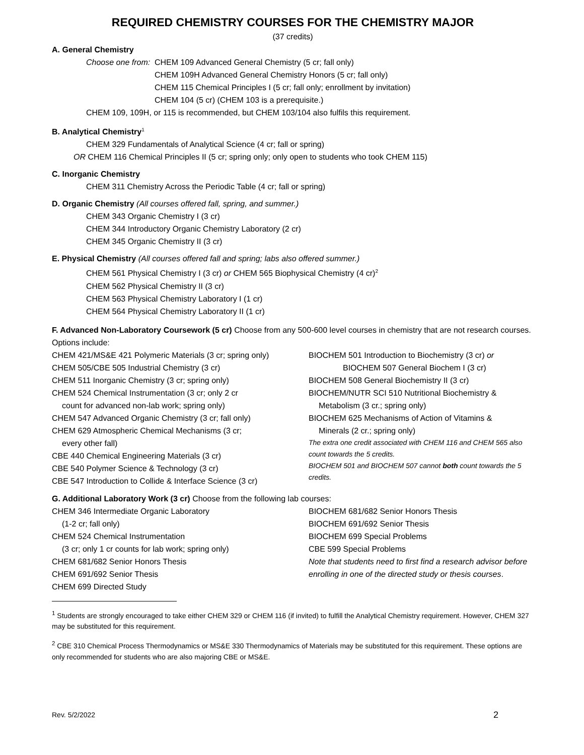REQUIRED CHEMISTRY COURSES FOR THE CHEMISTRY MAJOR
(37 credits)
A. General Chemistry
Choose one from: CHEM 109 Advanced General Chemistry (5 cr; fall only)
CHEM 109H Advanced General Chemistry Honors (5 cr; fall only)
CHEM 115 Chemical Principles I (5 cr; fall only; enrollment by invitation)
CHEM 104 (5 cr) (CHEM 103 is a prerequisite.)
CHEM 109, 109H, or 115 is recommended, but CHEM 103/104 also fulfils this requirement.
B. Analytical Chemistry<sup>1</sup>
CHEM 329 Fundamentals of Analytical Science (4 cr; fall or spring)
OR CHEM 116 Chemical Principles II (5 cr; spring only; only open to students who took CHEM 115)
C. Inorganic Chemistry
CHEM 311 Chemistry Across the Periodic Table (4 cr; fall or spring)
D. Organic Chemistry (All courses offered fall, spring, and summer.)
CHEM 343 Organic Chemistry I (3 cr)
CHEM 344 Introductory Organic Chemistry Laboratory (2 cr)
CHEM 345 Organic Chemistry II (3 cr)
E. Physical Chemistry (All courses offered fall and spring; labs also offered summer.)
CHEM 561 Physical Chemistry I (3 cr) or CHEM 565 Biophysical Chemistry (4 cr)<sup>2</sup>
CHEM 562 Physical Chemistry II (3 cr)
CHEM 563 Physical Chemistry Laboratory I (1 cr)
CHEM 564 Physical Chemistry Laboratory II (1 cr)
F. Advanced Non-Laboratory Coursework (5 cr) Choose from any 500-600 level courses in chemistry that are not research courses. Options include:
CHEM 421/MS&E 421 Polymeric Materials (3 cr; spring only)
CHEM 505/CBE 505 Industrial Chemistry (3 cr)
CHEM 511 Inorganic Chemistry (3 cr; spring only)
CHEM 524 Chemical Instrumentation (3 cr; only 2 cr
count for advanced non-lab work; spring only)
CHEM 547 Advanced Organic Chemistry (3 cr; fall only)
CHEM 629 Atmospheric Chemical Mechanisms (3 cr;
every other fall)
CBE 440 Chemical Engineering Materials (3 cr)
CBE 540 Polymer Science & Technology (3 cr)
CBE 547 Introduction to Collide & Interface Science (3 cr)
BIOCHEM 501 Introduction to Biochemistry (3 cr) or
BIOCHEM 507 General Biochem I (3 cr)
BIOCHEM 508 General Biochemistry II (3 cr)
BIOCHEM/NUTR SCI 510 Nutritional Biochemistry &
Metabolism (3 cr.; spring only)
BIOCHEM 625 Mechanisms of Action of Vitamins &
Minerals (2 cr.; spring only)
The extra one credit associated with CHEM 116 and CHEM 565 also count towards the 5 credits.
BIOCHEM 501 and BIOCHEM 507 cannot both count towards the 5 credits.
G. Additional Laboratory Work (3 cr) Choose from the following lab courses:
CHEM 346 Intermediate Organic Laboratory
(1-2 cr; fall only)
CHEM 524 Chemical Instrumentation
(3 cr; only 1 cr counts for lab work; spring only)
CHEM 681/682 Senior Honors Thesis
CHEM 691/692 Senior Thesis
CHEM 699 Directed Study
BIOCHEM 681/682 Senior Honors Thesis
BIOCHEM 691/692 Senior Thesis
BIOCHEM 699 Special Problems
CBE 599 Special Problems
Note that students need to first find a research advisor before enrolling in one of the directed study or thesis courses.
<sup>1</sup> Students are strongly encouraged to take either CHEM 329 or CHEM 116 (if invited) to fulfill the Analytical Chemistry requirement. However, CHEM 327 may be substituted for this requirement.
<sup>2</sup> CBE 310 Chemical Process Thermodynamics or MS&E 330 Thermodynamics of Materials may be substituted for this requirement. These options are only recommended for students who are also majoring CBE or MS&E.
Rev. 5/2/2022 2